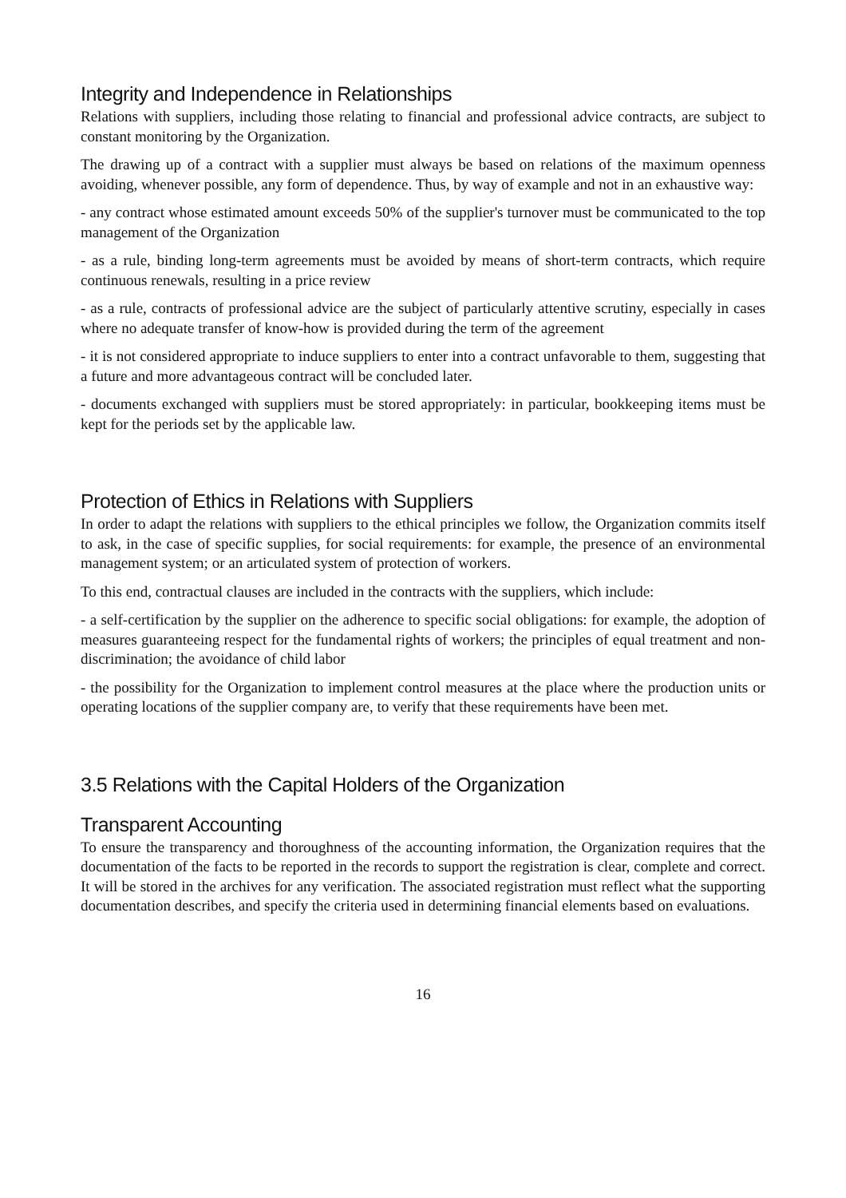Integrity and Independence in Relationships
Relations with suppliers, including those relating to financial and professional advice contracts, are subject to constant monitoring by the Organization.
The drawing up of a contract with a supplier must always be based on relations of the maximum openness avoiding, whenever possible, any form of dependence. Thus, by way of example and not in an exhaustive way:
- any contract whose estimated amount exceeds 50% of the supplier's turnover must be communicated to the top management of the Organization
- as a rule, binding long-term agreements must be avoided by means of short-term contracts, which require continuous renewals, resulting in a price review
- as a rule, contracts of professional advice are the subject of particularly attentive scrutiny, especially in cases where no adequate transfer of know-how is provided during the term of the agreement
- it is not considered appropriate to induce suppliers to enter into a contract unfavorable to them, suggesting that a future and more advantageous contract will be concluded later.
- documents exchanged with suppliers must be stored appropriately: in particular, bookkeeping items must be kept for the periods set by the applicable law.
Protection of Ethics in Relations with Suppliers
In order to adapt the relations with suppliers to the ethical principles we follow, the Organization commits itself to ask, in the case of specific supplies, for social requirements: for example, the presence of an environmental management system; or an articulated system of protection of workers.
To this end, contractual clauses are included in the contracts with the suppliers, which include:
- a self-certification by the supplier on the adherence to specific social obligations: for example, the adoption of measures guaranteeing respect for the fundamental rights of workers; the principles of equal treatment and non-discrimination; the avoidance of child labor
- the possibility for the Organization to implement control measures at the place where the production units or operating locations of the supplier company are, to verify that these requirements have been met.
3.5 Relations with the Capital Holders of the Organization
Transparent Accounting
To ensure the transparency and thoroughness of the accounting information, the Organization requires that the documentation of the facts to be reported in the records to support the registration is clear, complete and correct. It will be stored in the archives for any verification. The associated registration must reflect what the supporting documentation describes, and specify the criteria used in determining financial elements based on evaluations.
16